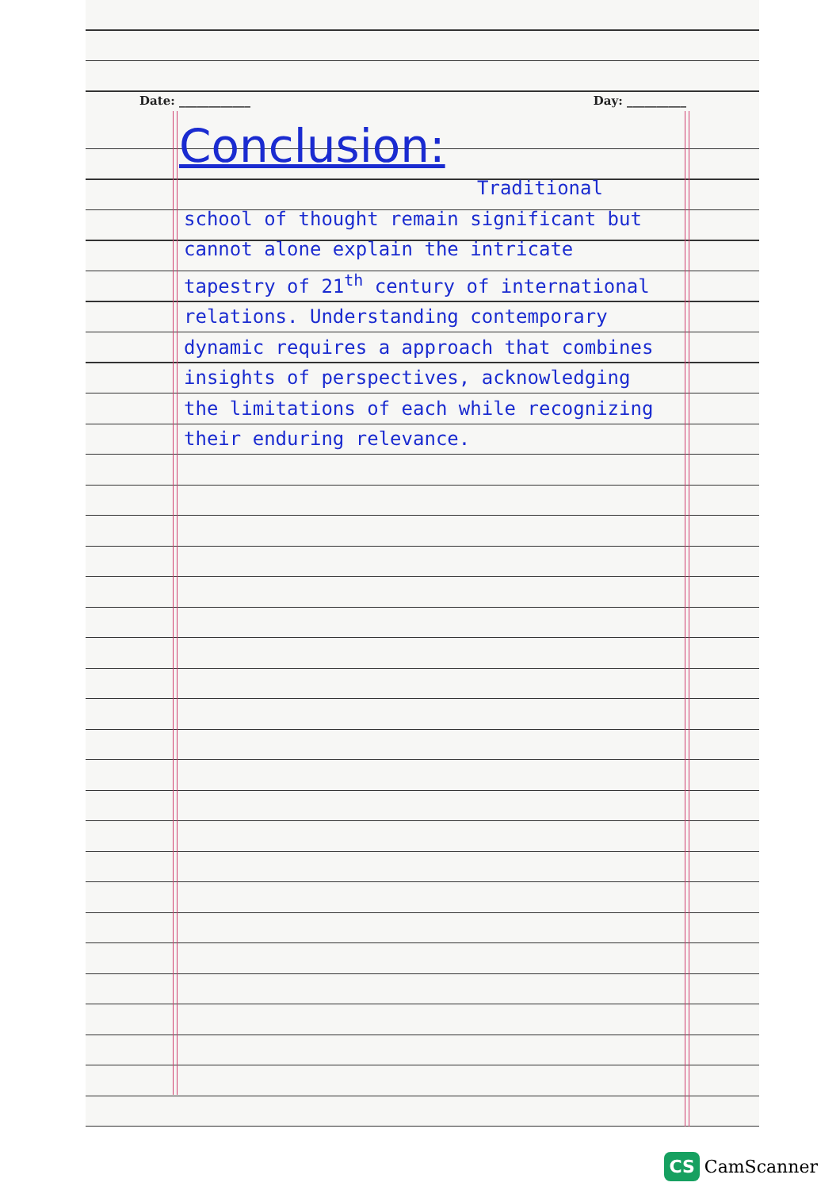Date: ____________ Day: __________
Conclusion:
Traditional
school of thought remain significant but cannot alone explain the intricate tapestry of 21<sup>th</sup> century of international relations. Understanding contemporary dynamic requires a approach that combines insights of perspectives, acknowledging the limitations of each while recognizing their enduring relevance.
CS CamScanner